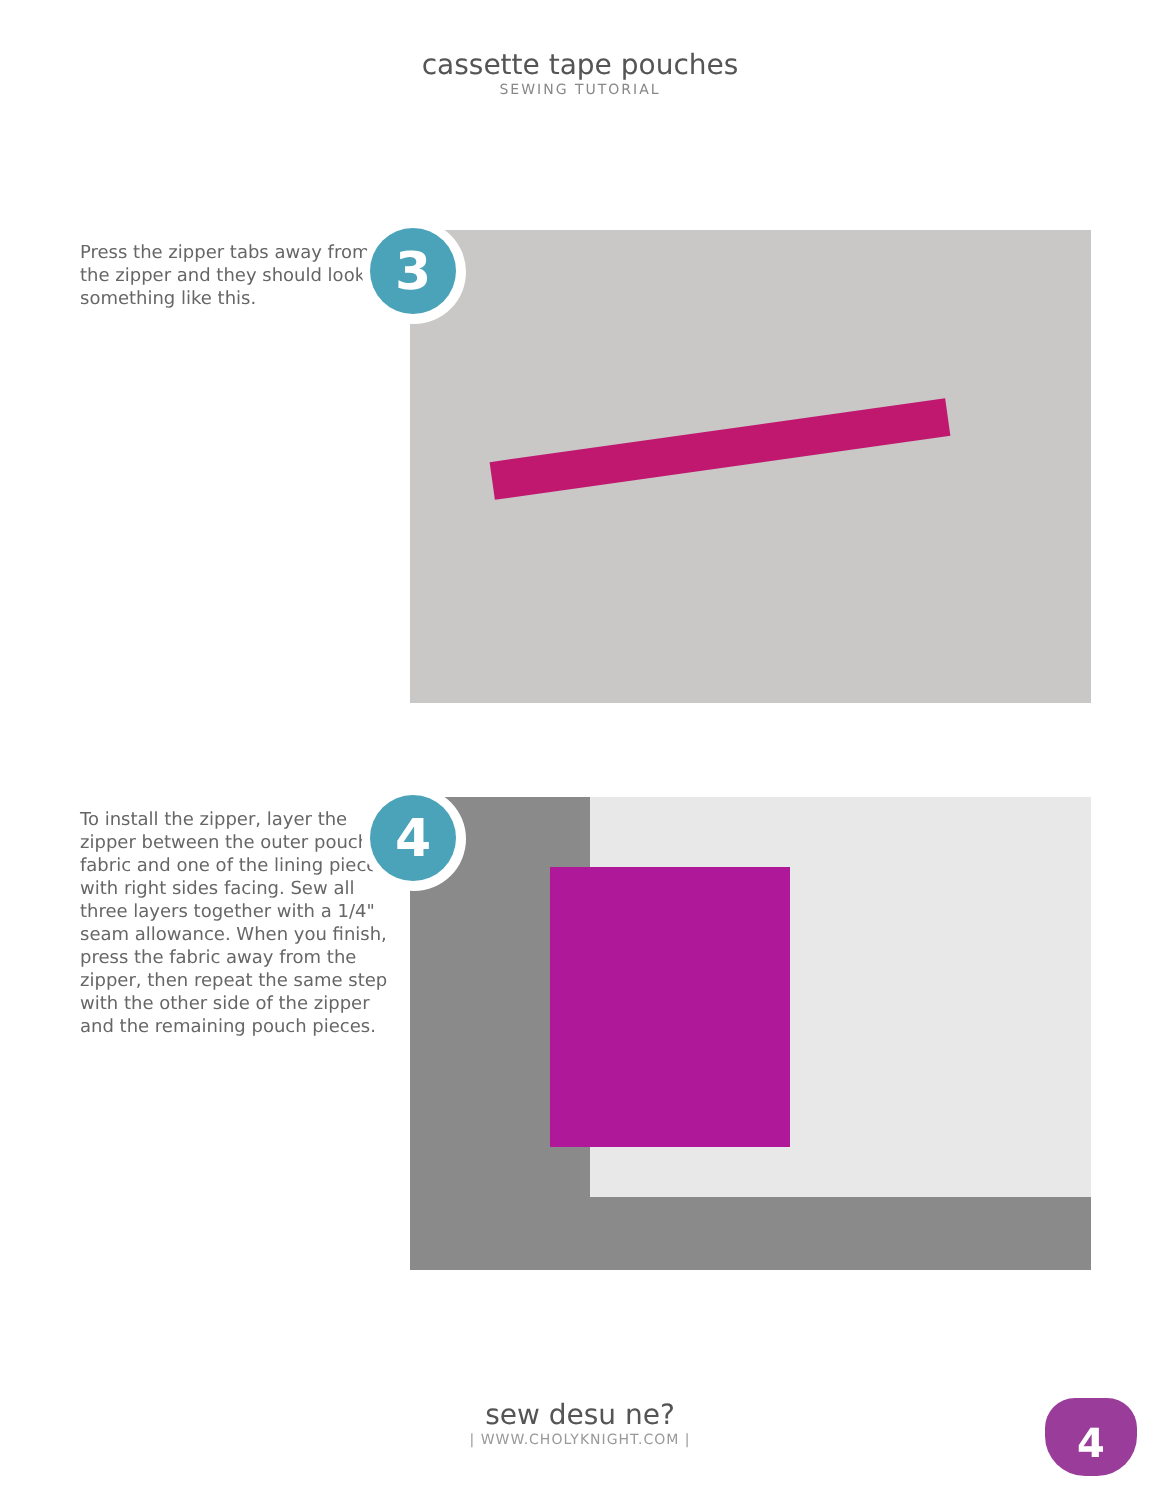cassette tape pouches
SEWING TUTORIAL
Press the zipper tabs away from the zipper and they should look something like this.
3
To install the zipper, layer the zipper between the outer pouch fabric and one of the lining pieces with right sides facing. Sew all three layers together with a 1/4" seam allowance. When you finish, press the fabric away from the zipper, then repeat the same step with the other side of the zipper and the remaining pouch pieces.
4
sew desu ne?
| WWW.CHOLYKNIGHT.COM |
4